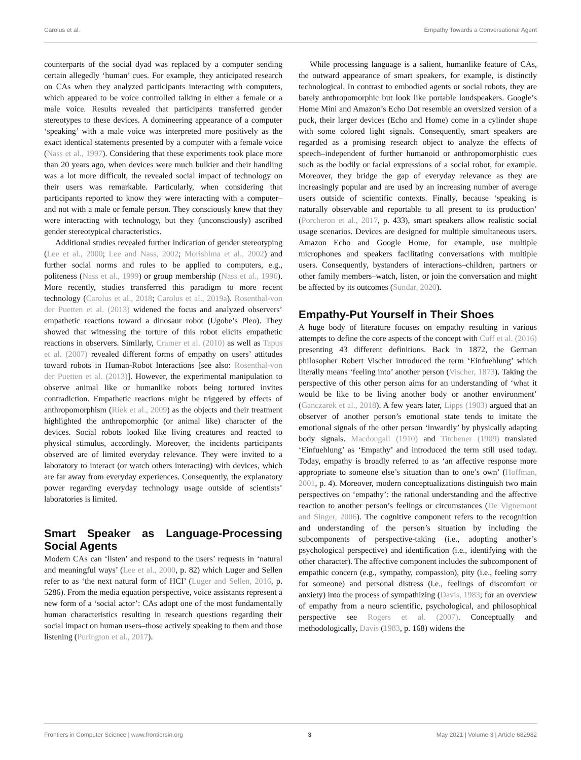Carolus et al. Empathy Towards a Conversational Agent
counterparts of the social dyad was replaced by a computer sending certain allegedly ‘human’ cues. For example, they anticipated research on CAs when they analyzed participants interacting with computers, which appeared to be voice controlled talking in either a female or a male voice. Results revealed that participants transferred gender stereotypes to these devices. A domineering appearance of a computer ‘speaking’ with a male voice was interpreted more positively as the exact identical statements presented by a computer with a female voice (Nass et al., 1997). Considering that these experiments took place more than 20 years ago, when devices were much bulkier and their handling was a lot more difficult, the revealed social impact of technology on their users was remarkable. Particularly, when considering that participants reported to know they were interacting with a computer–and not with a male or female person. They consciously knew that they were interacting with technology, but they (unconsciously) ascribed gender stereotypical characteristics.
Additional studies revealed further indication of gender stereotyping (Lee et al., 2000; Lee and Nass, 2002; Morishima et al., 2002) and further social norms and rules to be applied to computers, e.g., politeness (Nass et al., 1999) or group membership (Nass et al., 1996). More recently, studies transferred this paradigm to more recent technology (Carolus et al., 2018; Carolus et al., 2019a). Rosenthal-von der Puetten et al. (2013) widened the focus and analyzed observers’ empathetic reactions toward a dinosaur robot (Ugobe’s Pleo). They showed that witnessing the torture of this robot elicits empathetic reactions in observers. Similarly, Cramer et al. (2010) as well as Tapus et al. (2007) revealed different forms of empathy on users’ attitudes toward robots in Human-Robot Interactions [see also: Rosenthal-von der Puetten et al. (2013)]. However, the experimental manipulation to observe animal like or humanlike robots being tortured invites contradiction. Empathetic reactions might be triggered by effects of anthropomorphism (Riek et al., 2009) as the objects and their treatment highlighted the anthropomorphic (or animal like) character of the devices. Social robots looked like living creatures and reacted to physical stimulus, accordingly. Moreover, the incidents participants observed are of limited everyday relevance. They were invited to a laboratory to interact (or watch others interacting) with devices, which are far away from everyday experiences. Consequently, the explanatory power regarding everyday technology usage outside of scientists’ laboratories is limited.
Smart Speaker as Language-Processing Social Agents
Modern CAs can ‘listen’ and respond to the users’ requests in ‘natural and meaningful ways’ (Lee et al., 2000, p. 82) which Luger and Sellen refer to as ‘the next natural form of HCI’ (Luger and Sellen, 2016, p. 5286). From the media equation perspective, voice assistants represent a new form of a ‘social actor’: CAs adopt one of the most fundamentally human characteristics resulting in research questions regarding their social impact on human users–those actively speaking to them and those listening (Purington et al., 2017).
While processing language is a salient, humanlike feature of CAs, the outward appearance of smart speakers, for example, is distinctly technological. In contrast to embodied agents or social robots, they are barely anthropomorphic but look like portable loudspeakers. Google’s Home Mini and Amazon’s Echo Dot resemble an oversized version of a puck, their larger devices (Echo and Home) come in a cylinder shape with some colored light signals. Consequently, smart speakers are regarded as a promising research object to analyze the effects of speech–independent of further humanoid or anthropomorphistic cues such as the bodily or facial expressions of a social robot, for example. Moreover, they bridge the gap of everyday relevance as they are increasingly popular and are used by an increasing number of average users outside of scientific contexts. Finally, because ‘speaking is naturally observable and reportable to all present to its production’ (Porcheron et al., 2017, p. 433), smart speakers allow realistic social usage scenarios. Devices are designed for multiple simultaneous users. Amazon Echo and Google Home, for example, use multiple microphones and speakers facilitating conversations with multiple users. Consequently, bystanders of interactions–children, partners or other family members–watch, listen, or join the conversation and might be affected by its outcomes (Sundar, 2020).
Empathy-Put Yourself in Their Shoes
A huge body of literature focuses on empathy resulting in various attempts to define the core aspects of the concept with Cuff et al. (2016) presenting 43 different definitions. Back in 1872, the German philosopher Robert Vischer introduced the term ‘Einfuehlung’ which literally means ‘feeling into’ another person (Vischer, 1873). Taking the perspective of this other person aims for an understanding of ‘what it would be like to be living another body or another environment’ (Ganczarek et al., 2018). A few years later, Lipps (1903) argued that an observer of another person’s emotional state tends to imitate the emotional signals of the other person ‘inwardly’ by physically adapting body signals. Macdougall (1910) and Titchener (1909) translated ‘Einfuehlung’ as ‘Empathy’ and introduced the term still used today. Today, empathy is broadly referred to as ‘an affective response more appropriate to someone else’s situation than to one’s own’ (Hoffman, 2001, p. 4). Moreover, modern conceptualizations distinguish two main perspectives on ‘empathy’: the rational understanding and the affective reaction to another person’s feelings or circumstances (De Vignemont and Singer, 2006). The cognitive component refers to the recognition and understanding of the person’s situation by including the subcomponents of perspective-taking (i.e., adopting another’s psychological perspective) and identification (i.e., identifying with the other character). The affective component includes the subcomponent of empathic concern (e.g., sympathy, compassion), pity (i.e., feeling sorry for someone) and personal distress (i.e., feelings of discomfort or anxiety) into the process of sympathizing (Davis, 1983; for an overview of empathy from a neuro scientific, psychological, and philosophical perspective see Rogers et al. (2007). Conceptually and methodologically, Davis (1983, p. 168) widens the
Frontiers in Computer Science | www.frontiersin.org 3 May 2021 | Volume 3 | Article 682982